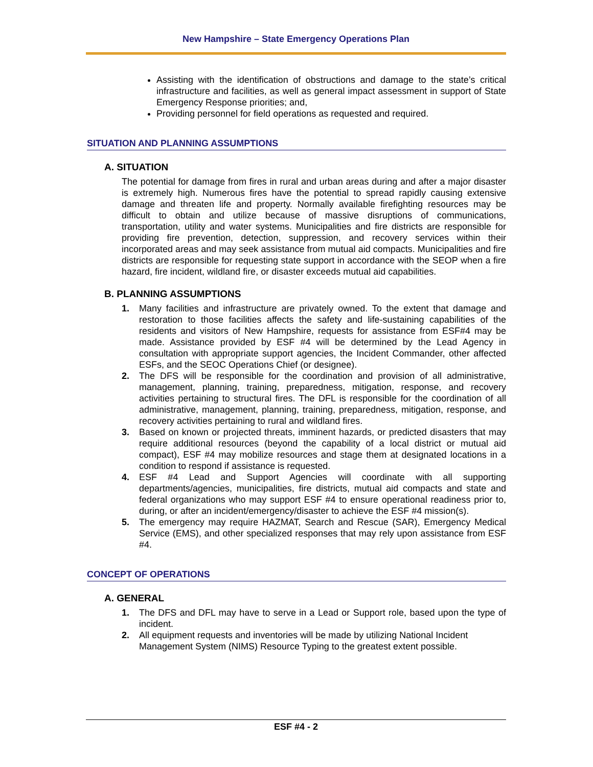New Hampshire – State Emergency Operations Plan
Assisting with the identification of obstructions and damage to the state’s critical infrastructure and facilities, as well as general impact assessment in support of State Emergency Response priorities; and,
Providing personnel for field operations as requested and required.
SITUATION AND PLANNING ASSUMPTIONS
A. SITUATION
The potential for damage from fires in rural and urban areas during and after a major disaster is extremely high. Numerous fires have the potential to spread rapidly causing extensive damage and threaten life and property. Normally available firefighting resources may be difficult to obtain and utilize because of massive disruptions of communications, transportation, utility and water systems. Municipalities and fire districts are responsible for providing fire prevention, detection, suppression, and recovery services within their incorporated areas and may seek assistance from mutual aid compacts. Municipalities and fire districts are responsible for requesting state support in accordance with the SEOP when a fire hazard, fire incident, wildland fire, or disaster exceeds mutual aid capabilities.
B. PLANNING ASSUMPTIONS
1. Many facilities and infrastructure are privately owned. To the extent that damage and restoration to those facilities affects the safety and life-sustaining capabilities of the residents and visitors of New Hampshire, requests for assistance from ESF#4 may be made. Assistance provided by ESF #4 will be determined by the Lead Agency in consultation with appropriate support agencies, the Incident Commander, other affected ESFs, and the SEOC Operations Chief (or designee).
2. The DFS will be responsible for the coordination and provision of all administrative, management, planning, training, preparedness, mitigation, response, and recovery activities pertaining to structural fires. The DFL is responsible for the coordination of all administrative, management, planning, training, preparedness, mitigation, response, and recovery activities pertaining to rural and wildland fires.
3. Based on known or projected threats, imminent hazards, or predicted disasters that may require additional resources (beyond the capability of a local district or mutual aid compact), ESF #4 may mobilize resources and stage them at designated locations in a condition to respond if assistance is requested.
4. ESF #4 Lead and Support Agencies will coordinate with all supporting departments/agencies, municipalities, fire districts, mutual aid compacts and state and federal organizations who may support ESF #4 to ensure operational readiness prior to, during, or after an incident/emergency/disaster to achieve the ESF #4 mission(s).
5. The emergency may require HAZMAT, Search and Rescue (SAR), Emergency Medical Service (EMS), and other specialized responses that may rely upon assistance from ESF #4.
CONCEPT OF OPERATIONS
A. GENERAL
1. The DFS and DFL may have to serve in a Lead or Support role, based upon the type of incident.
2. All equipment requests and inventories will be made by utilizing National Incident Management System (NIMS) Resource Typing to the greatest extent possible.
ESF #4 - 2